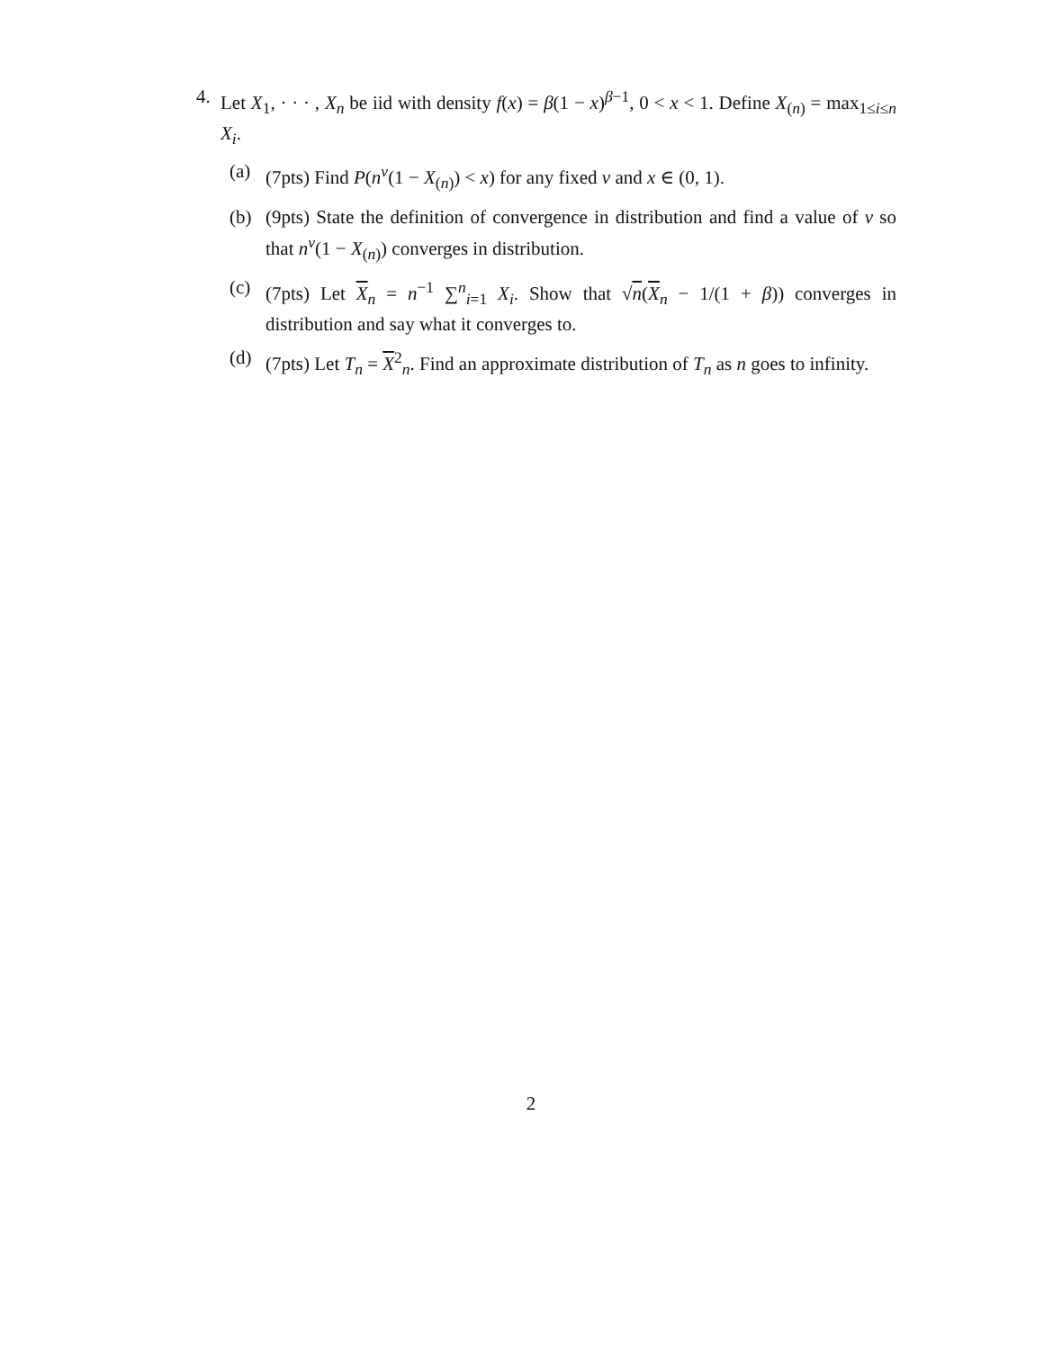4. Let X<sub>1</sub>, · · · , X<sub>n</sub> be iid with density f(x) = β(1 − x)<sup>β−1</sup>, 0 < x < 1. Define X<sub>(n)</sub> = max<sub>1≤i≤n</sub> X<sub>i</sub>.
(a) (7pts) Find P(n<sup>ν</sup>(1 − X<sub>(n)</sub>) < x) for any fixed ν and x ∈ (0, 1).
(b) (9pts) State the definition of convergence in distribution and find a value of ν so that n<sup>ν</sup>(1 − X<sub>(n)</sub>) converges in distribution.
(c) (7pts) Let X<sub>n</sub> = n<sup>−1</sup> ∑<sup>n</sup><sub>i=1</sub> X<sub>i</sub>. Show that √n(X<sub>n</sub> − 1/(1 + β)) converges in distribution and say what it converges to.
(d) (7pts) Let T<sub>n</sub> = X<sup>2</sup><sub>n</sub>. Find an approximate distribution of T<sub>n</sub> as n goes to infinity.
2